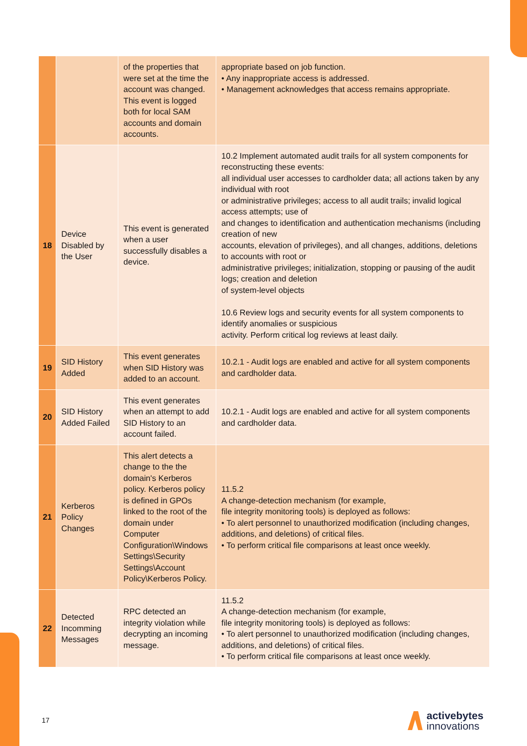| | | of the properties that were set at the time the account was changed. This event is logged both for local SAM accounts and domain accounts. | appropriate based on job function. • Any inappropriate access is addressed. • Management acknowledges that access remains appropriate. |
| 18 | Device Disabled by the User | This event is generated when a user successfully disables a device. | 10.2 Implement automated audit trails for all system components for reconstructing these events: all individual user accesses to cardholder data; all actions taken by any individual with root or administrative privileges; access to all audit trails; invalid logical access attempts; use of and changes to identification and authentication mechanisms (including creation of new accounts, elevation of privileges), and all changes, additions, deletions to accounts with root or administrative privileges; initialization, stopping or pausing of the audit logs; creation and deletion of system-level objects 10.6 Review logs and security events for all system components to identify anomalies or suspicious activity. Perform critical log reviews at least daily. |
| 19 | SID History Added | This event generates when SID History was added to an account. | 10.2.1 - Audit logs are enabled and active for all system components and cardholder data. |
| 20 | SID History Added Failed | This event generates when an attempt to add SID History to an account failed. | 10.2.1 - Audit logs are enabled and active for all system components and cardholder data. |
| 21 | Kerberos Policy Changes | This alert detects a change to the the domain's Kerberos policy. Kerberos policy is defined in GPOs linked to the root of the domain under Computer Configuration\Windows Settings\Security Settings\Account Policy\Kerberos Policy. | 11.5.2 A change-detection mechanism (for example, file integrity monitoring tools) is deployed as follows: • To alert personnel to unauthorized modification (including changes, additions, and deletions) of critical files. • To perform critical file comparisons at least once weekly. |
| 22 | Detected Incomming Messages | RPC detected an integrity violation while decrypting an incoming message. | 11.5.2 A change-detection mechanism (for example, file integrity monitoring tools) is deployed as follows: • To alert personnel to unauthorized modification (including changes, additions, and deletions) of critical files. • To perform critical file comparisons at least once weekly. |
17
activebytes
innovations